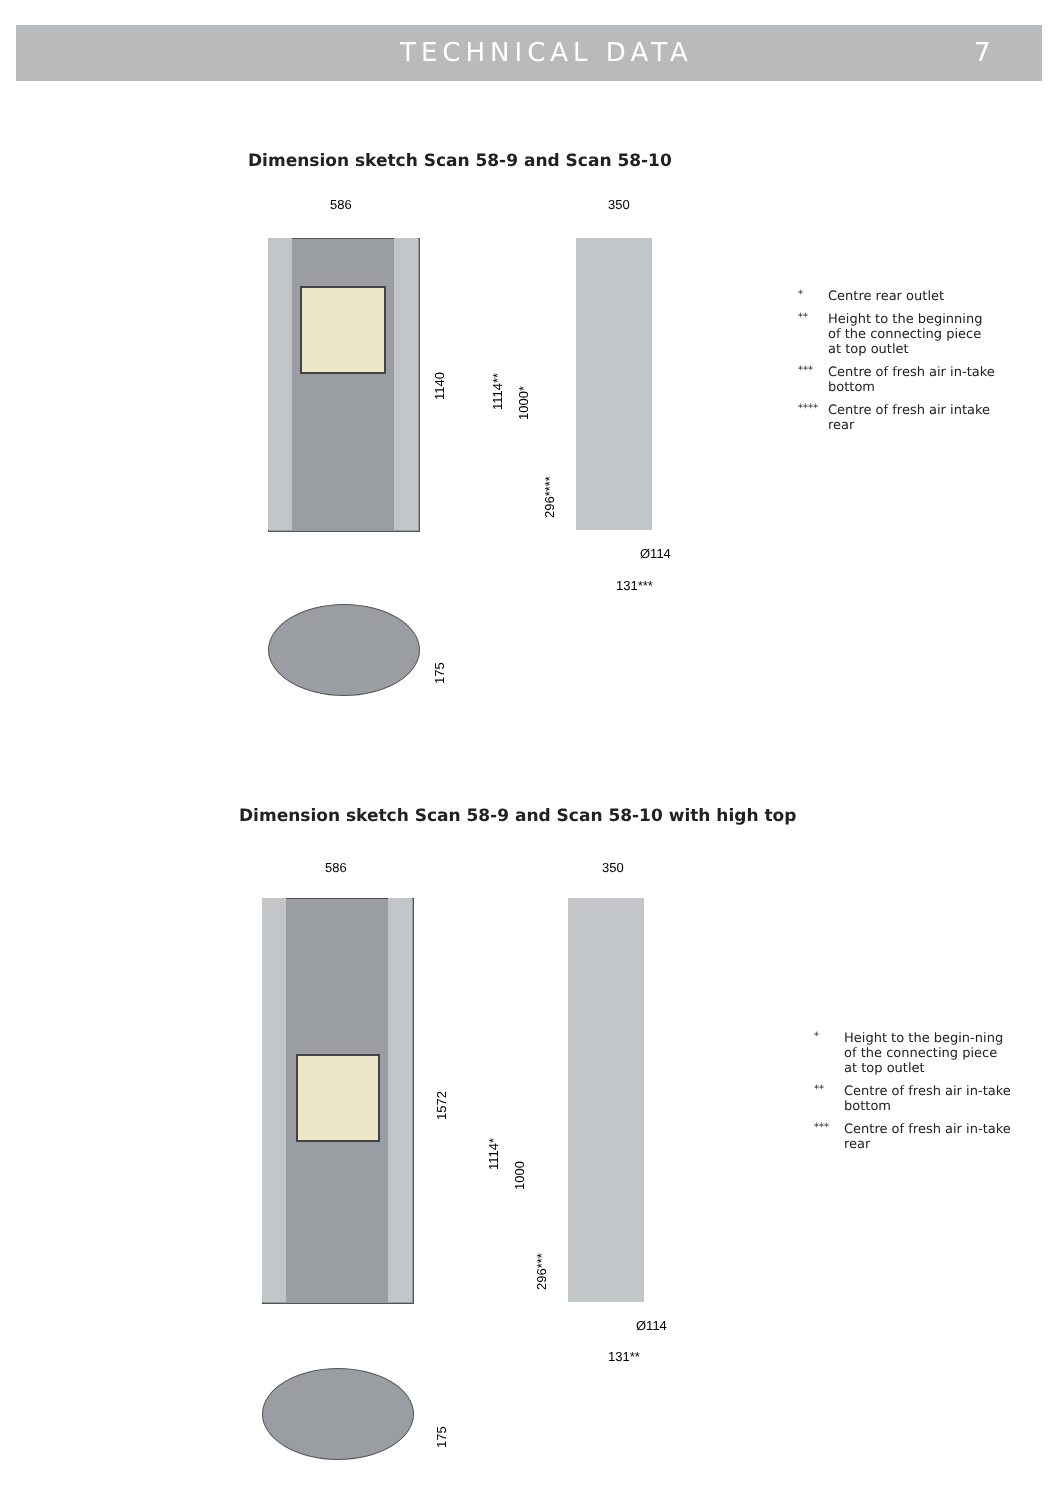TECHNICAL DATA 7
Dimension sketch Scan 58-9 and Scan 58-10
586 350
1140
1114**
1000*
296****
Ø114
131***
175
* Centre rear outlet
** Height to the beginning of the connecting piece at top outlet
*** Centre of fresh air in-take bottom
**** Centre of fresh air intake rear
Dimension sketch Scan 58-9 and Scan 58-10 with high top
586 350
1572
1114*
1000
296***
Ø114
131**
175
* Height to the begin-ning of the connecting piece at top outlet
** Centre of fresh air in-take bottom
*** Centre of fresh air in-take rear